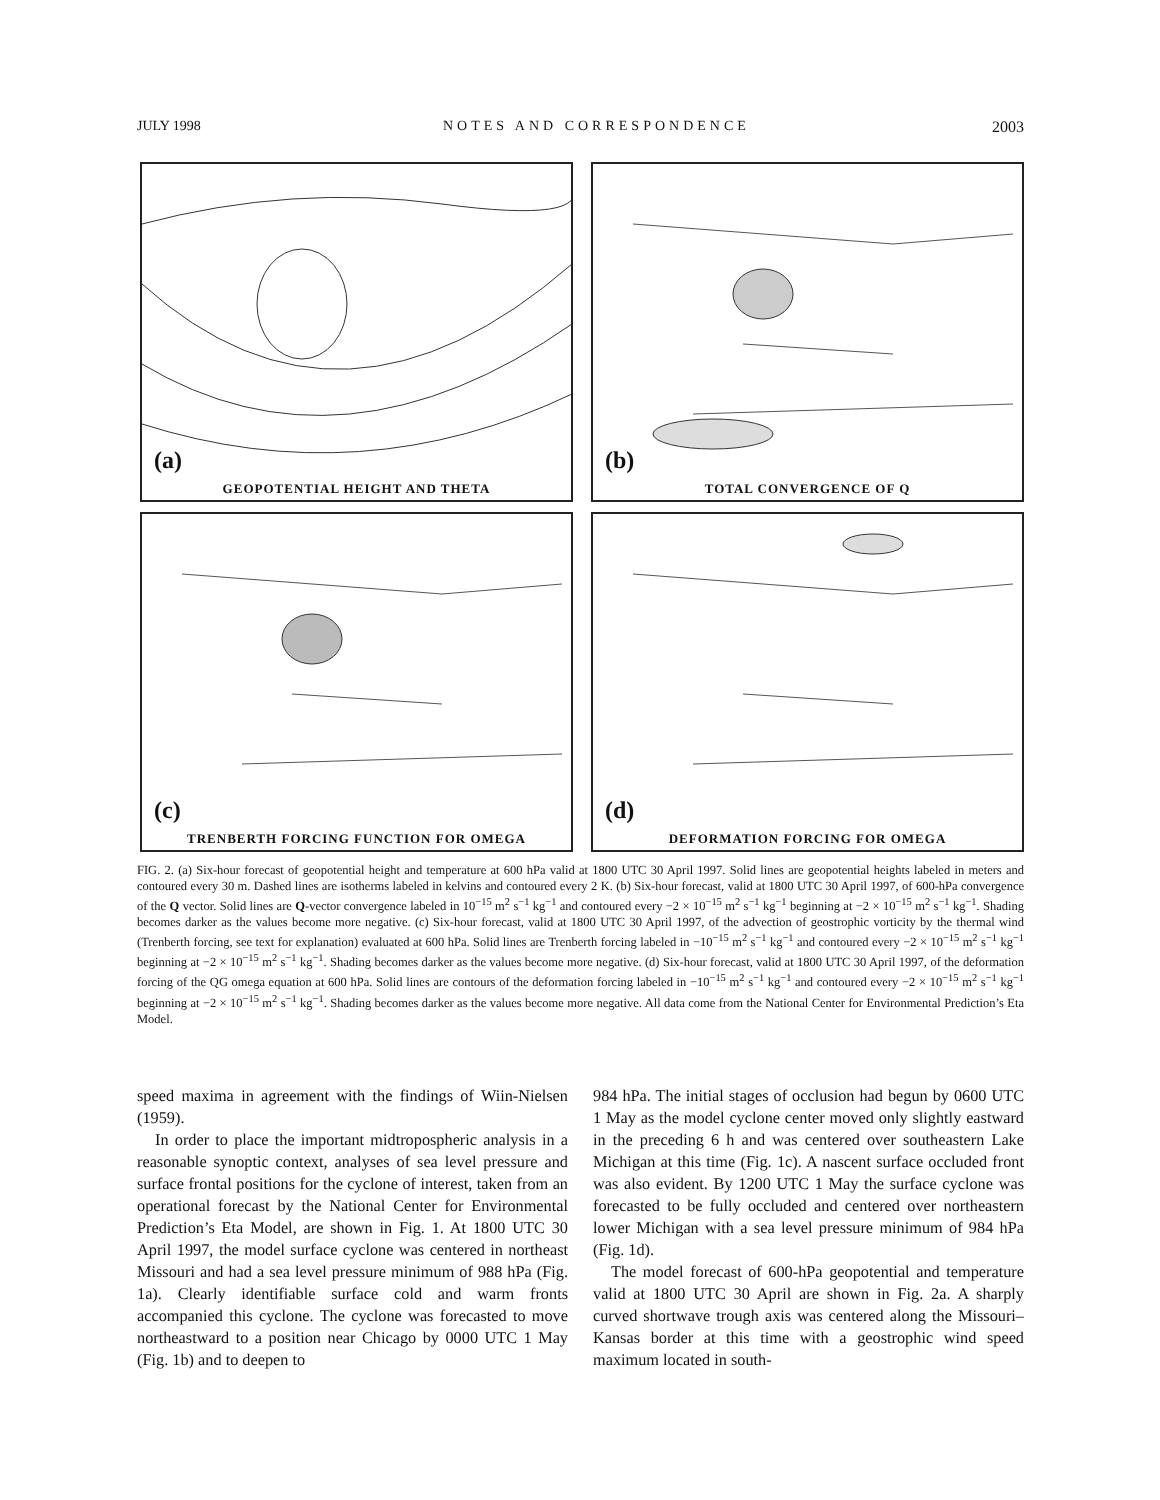JULY 1998 NOTES AND CORRESPONDENCE 2003
(a)
GEOPOTENTIAL HEIGHT AND THETA
(b)
TOTAL CONVERGENCE OF Q
(c)
TRENBERTH FORCING FUNCTION FOR OMEGA
(d)
DEFORMATION FORCING FOR OMEGA
FIG. 2. (a) Six-hour forecast of geopotential height and temperature at 600 hPa valid at 1800 UTC 30 April 1997. Solid lines are geopotential heights labeled in meters and contoured every 30 m. Dashed lines are isotherms labeled in kelvins and contoured every 2 K. (b) Six-hour forecast, valid at 1800 UTC 30 April 1997, of 600-hPa convergence of the Q vector. Solid lines are Q-vector convergence labeled in 10<sup>−15</sup> m<sup>2</sup> s<sup>−1</sup> kg<sup>−1</sup> and contoured every −2 × 10<sup>−15</sup> m<sup>2</sup> s<sup>−1</sup> kg<sup>−1</sup> beginning at −2 × 10<sup>−15</sup> m<sup>2</sup> s<sup>−1</sup> kg<sup>−1</sup>. Shading becomes darker as the values become more negative. (c) Six-hour forecast, valid at 1800 UTC 30 April 1997, of the advection of geostrophic vorticity by the thermal wind (Trenberth forcing, see text for explanation) evaluated at 600 hPa. Solid lines are Trenberth forcing labeled in −10<sup>−15</sup> m<sup>2</sup> s<sup>−1</sup> kg<sup>−1</sup> and contoured every −2 × 10<sup>−15</sup> m<sup>2</sup> s<sup>−1</sup> kg<sup>−1</sup> beginning at −2 × 10<sup>−15</sup> m<sup>2</sup> s<sup>−1</sup> kg<sup>−1</sup>. Shading becomes darker as the values become more negative. (d) Six-hour forecast, valid at 1800 UTC 30 April 1997, of the deformation forcing of the QG omega equation at 600 hPa. Solid lines are contours of the deformation forcing labeled in −10<sup>−15</sup> m<sup>2</sup> s<sup>−1</sup> kg<sup>−1</sup> and contoured every −2 × 10<sup>−15</sup> m<sup>2</sup> s<sup>−1</sup> kg<sup>−1</sup> beginning at −2 × 10<sup>−15</sup> m<sup>2</sup> s<sup>−1</sup> kg<sup>−1</sup>. Shading becomes darker as the values become more negative. All data come from the National Center for Environmental Prediction’s Eta Model.
speed maxima in agreement with the findings of Wiin-Nielsen (1959).
In order to place the important midtropospheric analysis in a reasonable synoptic context, analyses of sea level pressure and surface frontal positions for the cyclone of interest, taken from an operational forecast by the National Center for Environmental Prediction’s Eta Model, are shown in Fig. 1. At 1800 UTC 30 April 1997, the model surface cyclone was centered in northeast Missouri and had a sea level pressure minimum of 988 hPa (Fig. 1a). Clearly identifiable surface cold and warm fronts accompanied this cyclone. The cyclone was forecasted to move northeastward to a position near Chicago by 0000 UTC 1 May (Fig. 1b) and to deepen to
984 hPa. The initial stages of occlusion had begun by 0600 UTC 1 May as the model cyclone center moved only slightly eastward in the preceding 6 h and was centered over southeastern Lake Michigan at this time (Fig. 1c). A nascent surface occluded front was also evident. By 1200 UTC 1 May the surface cyclone was forecasted to be fully occluded and centered over northeastern lower Michigan with a sea level pressure minimum of 984 hPa (Fig. 1d).
The model forecast of 600-hPa geopotential and temperature valid at 1800 UTC 30 April are shown in Fig. 2a. A sharply curved shortwave trough axis was centered along the Missouri–Kansas border at this time with a geostrophic wind speed maximum located in south-